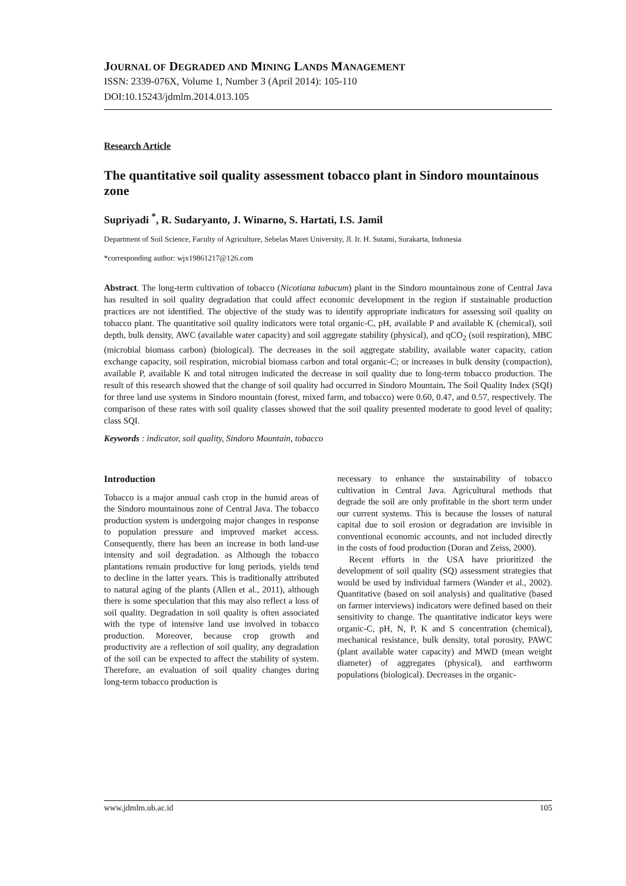JOURNAL OF DEGRADED AND MINING LANDS MANAGEMENT
ISSN: 2339-076X, Volume 1, Number 3 (April 2014): 105-110
DOI:10.15243/jdmlm.2014.013.105
Research Article
The quantitative soil quality assessment tobacco plant in Sindoro mountainous zone
Supriyadi <sup>*</sup>, R. Sudaryanto, J. Winarno, S. Hartati, I.S. Jamil
Department of Soil Science, Faculty of Agriculture, Sebelas Maret University, Jl. Ir. H. Sutami, Surakarta, Indonesia
*corresponding author: wjx19861217@126.com
Abstract. The long-term cultivation of tobacco (Nicotiana tabacum) plant in the Sindoro mountainous zone of Central Java has resulted in soil quality degradation that could affect economic development in the region if sustainable production practices are not identified. The objective of the study was to identify appropriate indicators for assessing soil quality on tobacco plant. The quantitative soil quality indicators were total organic-C, pH, available P and available K (chemical), soil depth, bulk density, AWC (available water capacity) and soil aggregate stability (physical), and qCO<sub>2</sub> (soil respiration), MBC (microbial biomass carbon) (biological). The decreases in the soil aggregate stability, available water capacity, cation exchange capacity, soil respiration, microbial biomass carbon and total organic-C; or increases in bulk density (compaction), available P, available K and total nitrogen indicated the decrease in soil quality due to long-term tobacco production. The result of this research showed that the change of soil quality had occurred in Sindoro Mountain. The Soil Quality Index (SQI) for three land use systems in Sindoro mountain (forest, mixed farm, and tobacco) were 0.60, 0.47, and 0.57, respectively. The comparison of these rates with soil quality classes showed that the soil quality presented moderate to good level of quality; class SQI.
Keywords : indicator, soil quality, Sindoro Mountain, tobacco
Introduction
Tobacco is a major annual cash crop in the humid areas of the Sindoro mountainous zone of Central Java. The tobacco production system is undergoing major changes in response to population pressure and improved market access. Consequently, there has been an increase in both land-use intensity and soil degradation. as Although the tobacco plantations remain productive for long periods, yields tend to decline in the latter years. This is traditionally attributed to natural aging of the plants (Allen et al., 2011), although there is some speculation that this may also reflect a loss of soil quality. Degradation in soil quality is often associated with the type of intensive land use involved in tobacco production. Moreover, because crop growth and productivity are a reflection of soil quality, any degradation of the soil can be expected to affect the stability of system. Therefore, an evaluation of soil quality changes during long-term tobacco production is
necessary to enhance the sustainability of tobacco cultivation in Central Java. Agricultural methods that degrade the soil are only profitable in the short term under our current systems. This is because the losses of natural capital due to soil erosion or degradation are invisible in conventional economic accounts, and not included directly in the costs of food production (Doran and Zeiss, 2000).
Recent efforts in the USA have prioritized the development of soil quality (SQ) assessment strategies that would be used by individual farmers (Wander et al., 2002). Quantitative (based on soil analysis) and qualitative (based on farmer interviews) indicators were defined based on their sensitivity to change. The quantitative indicator keys were organic-C, pH, N, P, K and S concentration (chemical), mechanical resistance, bulk density, total porosity, PAWC (plant available water capacity) and MWD (mean weight diameter) of aggregates (physical), and earthworm populations (biological). Decreases in the organic-
www.jdmlm.ub.ac.id 105